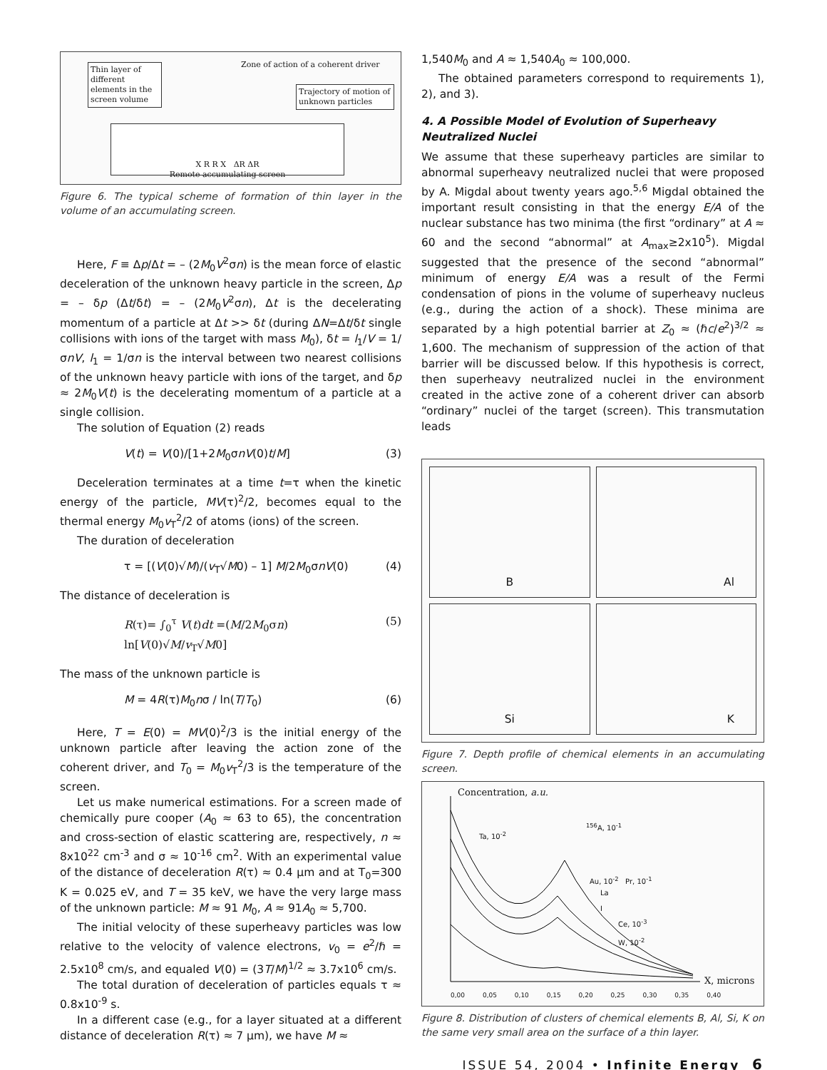Thin layer of different elements in the screen volume
Zone of action of a coherent driver
Trajectory of motion of unknown particles
X R R X ΔR ΔR
Remote accumulating screen
Figure 6. The typical scheme of formation of thin layer in the volume of an accumulating screen.
Here, F ≡ Δp/Δt = – (2M<sub>0</sub>V<sup>2</sup>σn) is the mean force of elastic deceleration of the unknown heavy particle in the screen, Δp = – δp (Δt/δt) = – (2M<sub>0</sub>V<sup>2</sup>σn), Δt is the decelerating momentum of a particle at Δt >> δt (during ΔN=Δt/δt single collisions with ions of the target with mass M<sub>0</sub>), δt = l<sub>1</sub>/V = 1/σnV, l<sub>1</sub> = 1/σn is the interval between two nearest collisions of the unknown heavy particle with ions of the target, and δp ≈ 2M<sub>0</sub>V(t) is the decelerating momentum of a particle at a single collision.
The solution of Equation (2) reads
V(t) = V(0)/[1+2M<sub>0</sub>σnV(0)t/M] (3)
Deceleration terminates at a time t=τ when the kinetic energy of the particle, MV(τ)<sup>2</sup>/2, becomes equal to the thermal energy M<sub>0</sub>v<sub>T</sub><sup>2</sup>/2 of atoms (ions) of the screen.
The duration of deceleration
τ = [(V(0)√M)/(v<sub>T</sub>√M0) – 1] M/2M<sub>0</sub>σnV(0) (4)
The distance of deceleration is
R(τ)= ∫<sub>0</sub><sup>τ</sup> V(t)dt =(M/2M<sub>0</sub>σn) ln[V(0)√M/v<sub>T</sub>√M0] (5)
The mass of the unknown particle is
M = 4R(τ)M<sub>0</sub>nσ / ln(T/T<sub>0</sub>) (6)
Here, T = E(0) = MV(0)<sup>2</sup>/3 is the initial energy of the unknown particle after leaving the action zone of the coherent driver, and T<sub>0</sub> = M<sub>0</sub>v<sub>T</sub><sup>2</sup>/3 is the temperature of the screen.
Let us make numerical estimations. For a screen made of chemically pure cooper (A<sub>0</sub> ≈ 63 to 65), the concentration and cross-section of elastic scattering are, respectively, n ≈ 8x10<sup>22</sup> cm<sup>-3</sup> and σ ≈ 10<sup>-16</sup> cm<sup>2</sup>. With an experimental value of the distance of deceleration R(τ) ≈ 0.4 μm and at T<sub>0</sub>=300 K = 0.025 eV, and T = 35 keV, we have the very large mass of the unknown particle: M ≈ 91 M<sub>0</sub>, A ≈ 91A<sub>0</sub> ≈ 5,700.
The initial velocity of these superheavy particles was low relative to the velocity of valence electrons, v<sub>0</sub> = e<sup>2</sup>/ℏ = 2.5x10<sup>8</sup> cm/s, and equaled V(0) = (3T/M)<sup>1/2</sup> ≈ 3.7x10<sup>6</sup> cm/s.
The total duration of deceleration of particles equals τ ≈ 0.8x10<sup>-9</sup> s.
In a different case (e.g., for a layer situated at a different distance of deceleration R(τ) ≈ 7 μm), we have M ≈
1,540M<sub>0</sub> and A ≈ 1,540A<sub>0</sub> ≈ 100,000.
The obtained parameters correspond to requirements 1), 2), and 3).
4. A Possible Model of Evolution of Superheavy Neutralized Nuclei
We assume that these superheavy particles are similar to abnormal superheavy neutralized nuclei that were proposed by A. Migdal about twenty years ago.<sup>5,6</sup> Migdal obtained the important result consisting in that the energy E/A of the nuclear substance has two minima (the first “ordinary” at A ≈ 60 and the second “abnormal” at A<sub>max</sub>≥2x10<sup>5</sup>). Migdal suggested that the presence of the second “abnormal” minimum of energy E/A was a result of the Fermi condensation of pions in the volume of superheavy nucleus (e.g., during the action of a shock). These minima are separated by a high potential barrier at Z<sub>0</sub> ≈ (ℏc/e<sup>2</sup>)<sup>3/2</sup> ≈ 1,600. The mechanism of suppression of the action of that barrier will be discussed below. If this hypothesis is correct, then superheavy neutralized nuclei in the environment created in the active zone of a coherent driver can absorb “ordinary” nuclei of the target (screen). This transmutation leads
B
Al
Si
K
Figure 7. Depth profile of chemical elements in an accumulating screen.
Concentration, a.u.
Ta, 10<sup>-2</sup>
<sup>156</sup> A, 10<sup>-1</sup>
Au, 10<sup>-2</sup> Pr, 10<sup>-1</sup>
La
I
Ce, 10<sup>-3</sup>
W, 10<sup>-2</sup>
X, microns
0,00 0,05 0,10 0,15 0,20 0,25 0,30 0,35 0,40
Figure 8. Distribution of clusters of chemical elements B, Al, Si, K on the same very small area on the surface of a thin layer.
ISSUE 54, 2004 • Infinite Energy 6